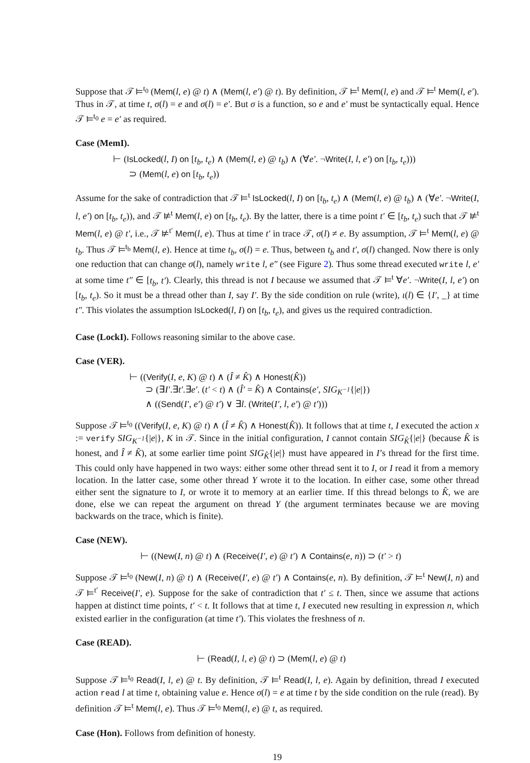Suppose that 𝒯 ⊨<sup>t<sub>0</sub></sup> (Mem(l, e) @ t) ∧ (Mem(l, e′) @ t). By definition, 𝒯 ⊨<sup>t</sup> Mem(l, e) and 𝒯 ⊨<sup>t</sup> Mem(l, e′). Thus in 𝒯, at time t, σ(l) = e and σ(l) = e′. But σ is a function, so e and e′ must be syntactically equal. Hence 𝒯 ⊨<sup>t<sub>0</sub></sup> e = e′ as required.
Case (MemI).
⊢ (IsLocked(l, I) on [t<sub>b</sub>, t<sub>e</sub>) ∧ (Mem(l, e) @ t<sub>b</sub>) ∧ (∀e′. ¬Write(I, l, e′) on [t<sub>b</sub>, t<sub>e</sub>)))
⊃ (Mem(l, e) on [t<sub>b</sub>, t<sub>e</sub>))
Assume for the sake of contradiction that 𝒯 ⊨<sup>t</sup> IsLocked(l, I) on [t<sub>b</sub>, t<sub>e</sub>) ∧ (Mem(l, e) @ t<sub>b</sub>) ∧ (∀e′. ¬Write(I, l, e′) on [t<sub>b</sub>, t<sub>e</sub>)), and 𝒯 ⊭<sup>t</sup> Mem(l, e) on [t<sub>b</sub>, t<sub>e</sub>). By the latter, there is a time point t′ ∈ [t<sub>b</sub>, t<sub>e</sub>) such that 𝒯 ⊭<sup>t</sup> Mem(l, e) @ t′, i.e., 𝒯 ⊭<sup>t′</sup> Mem(l, e). Thus at time t′ in trace 𝒯, σ(l) ≠ e. By assumption, 𝒯 ⊨<sup>t</sup> Mem(l, e) @ t<sub>b</sub>. Thus 𝒯 ⊨<sup>t<sub>b</sub></sup> Mem(l, e). Hence at time t<sub>b</sub>, σ(l) = e. Thus, between t<sub>b</sub> and t′, σ(l) changed. Now there is only one reduction that can change σ(l), namely write l, e″ (see Figure 2). Thus some thread executed write l, e′ at some time t″ ∈ [t<sub>b</sub>, t′). Clearly, this thread is not I because we assumed that 𝒯 ⊨<sup>t</sup> ∀e′. ¬Write(I, l, e′) on [t<sub>b</sub>, t<sub>e</sub>). So it must be a thread other than I, say I′. By the side condition on rule (write), ι(l) ∈ {I′, _} at time t″. This violates the assumption IsLocked(l, I) on [t<sub>b</sub>, t<sub>e</sub>), and gives us the required contradiction.
Case (LockI). Follows reasoning similar to the above case.
Case (VER).
⊢ ((Verify(I, e, K) @ t) ∧ (Î ≠ K̂) ∧ Honest(K̂))
⊃ (∃I′.∃t′.∃e′. (t′ < t) ∧ (Î′ = K̂) ∧ Contains(e′, SIG<sub>K<sup>−1</sup></sub>{|e|})
∧ ((Send(I′, e′) @ t′) ∨ ∃l. (Write(I′, l, e′) @ t′)))
Suppose 𝒯 ⊨<sup>t<sub>0</sub></sup> ((Verify(I, e, K) @ t) ∧ (Î ≠ K̂) ∧ Honest(K̂)). It follows that at time t, I executed the action x := verify SIG<sub>K<sup>−1</sup></sub>{|e|}, K in 𝒯. Since in the initial configuration, I cannot contain SIG<sub>K̂</sub>{|e|} (because K̂ is honest, and Î ≠ K̂), at some earlier time point SIG<sub>K̂</sub>{|e|} must have appeared in I’s thread for the first time. This could only have happened in two ways: either some other thread sent it to I, or I read it from a memory location. In the latter case, some other thread Y wrote it to the location. In either case, some other thread either sent the signature to I, or wrote it to memory at an earlier time. If this thread belongs to K̂, we are done, else we can repeat the argument on thread Y (the argument terminates because we are moving backwards on the trace, which is finite).
Case (NEW).
⊢ ((New(I, n) @ t) ∧ (Receive(I′, e) @ t′) ∧ Contains(e, n)) ⊃ (t′ > t)
Suppose 𝒯 ⊨<sup>t<sub>0</sub></sup> (New(I, n) @ t) ∧ (Receive(I′, e) @ t′) ∧ Contains(e, n). By definition, 𝒯 ⊨<sup>t</sup> New(I, n) and 𝒯 ⊨<sup>t′</sup> Receive(I′, e). Suppose for the sake of contradiction that t′ ≤ t. Then, since we assume that actions happen at distinct time points, t′ < t. It follows that at time t, I executed new resulting in expression n, which existed earlier in the configuration (at time t′). This violates the freshness of n.
Case (READ).
⊢ (Read(I, l, e) @ t) ⊃ (Mem(l, e) @ t)
Suppose 𝒯 ⊨<sup>t<sub>0</sub></sup> Read(I, l, e) @ t. By definition, 𝒯 ⊨<sup>t</sup> Read(I, l, e). Again by definition, thread I executed action read l at time t, obtaining value e. Hence σ(l) = e at time t by the side condition on the rule (read). By definition 𝒯 ⊨<sup>t</sup> Mem(l, e). Thus 𝒯 ⊨<sup>t<sub>0</sub></sup> Mem(l, e) @ t, as required.
Case (Hon). Follows from definition of honesty.
19